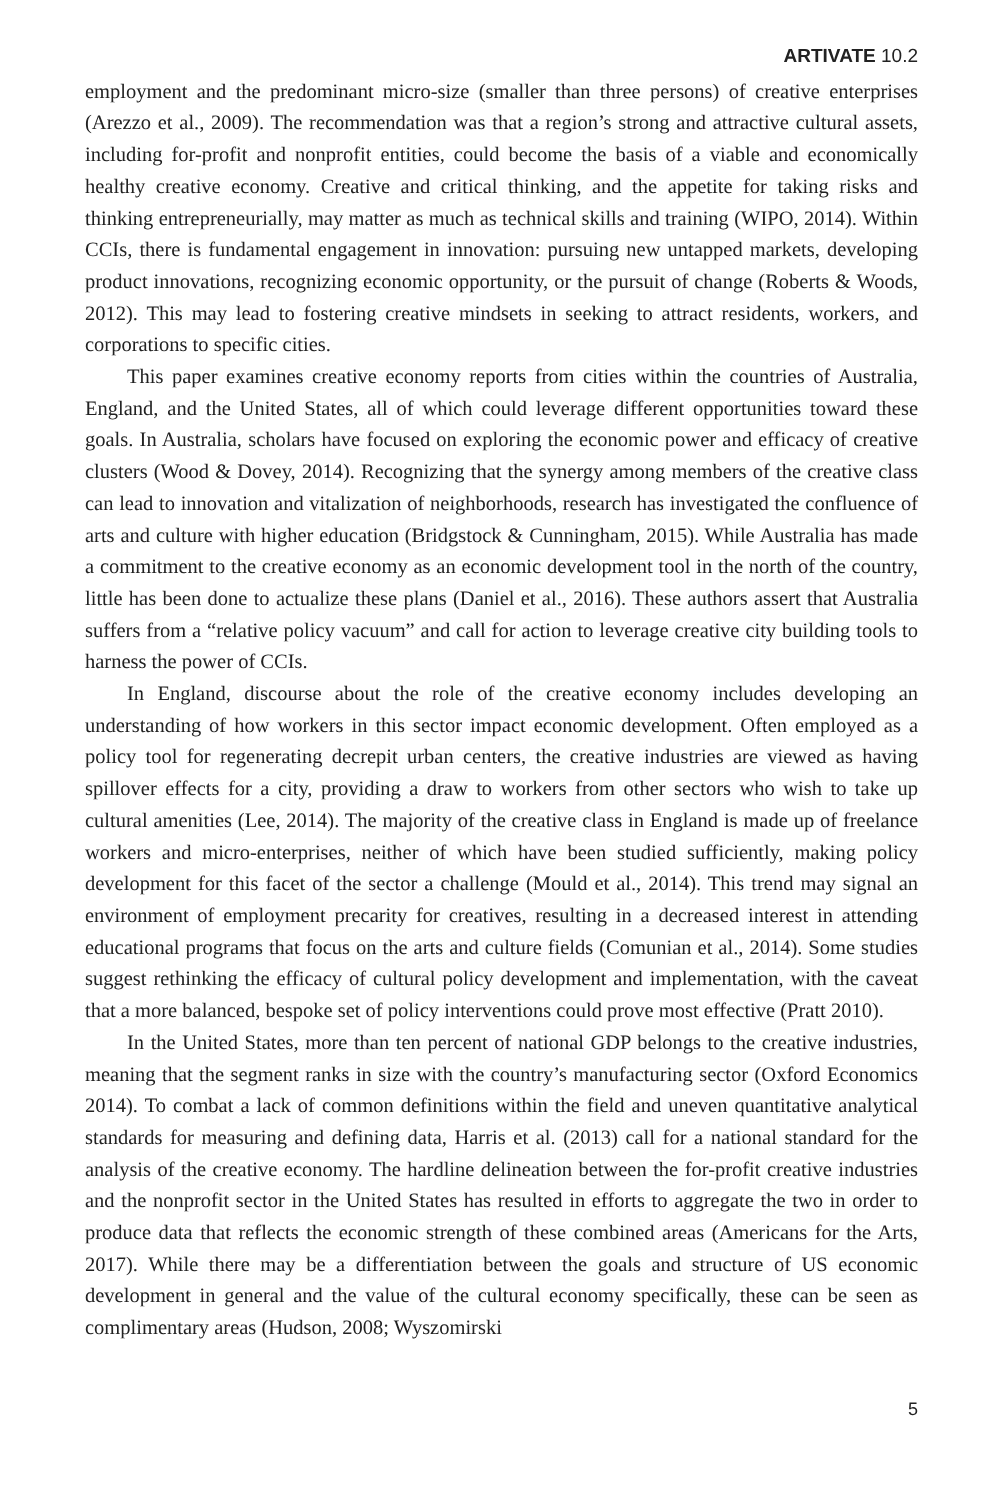ARTIVATE 10.2
employment and the predominant micro-size (smaller than three persons) of creative enterprises (Arezzo et al., 2009). The recommendation was that a region’s strong and attractive cultural assets, including for-profit and nonprofit entities, could become the basis of a viable and economically healthy creative economy. Creative and critical thinking, and the appetite for taking risks and thinking entrepreneurially, may matter as much as technical skills and training (WIPO, 2014). Within CCIs, there is fundamental engagement in innovation: pursuing new untapped markets, developing product innovations, recognizing economic opportunity, or the pursuit of change (Roberts & Woods, 2012). This may lead to fostering creative mindsets in seeking to attract residents, workers, and corporations to specific cities.
This paper examines creative economy reports from cities within the countries of Australia, England, and the United States, all of which could leverage different opportunities toward these goals. In Australia, scholars have focused on exploring the economic power and efficacy of creative clusters (Wood & Dovey, 2014). Recognizing that the synergy among members of the creative class can lead to innovation and vitalization of neighborhoods, research has investigated the confluence of arts and culture with higher education (Bridgstock & Cunningham, 2015). While Australia has made a commitment to the creative economy as an economic development tool in the north of the country, little has been done to actualize these plans (Daniel et al., 2016). These authors assert that Australia suffers from a “relative policy vacuum” and call for action to leverage creative city building tools to harness the power of CCIs.
In England, discourse about the role of the creative economy includes developing an understanding of how workers in this sector impact economic development. Often employed as a policy tool for regenerating decrepit urban centers, the creative industries are viewed as having spillover effects for a city, providing a draw to workers from other sectors who wish to take up cultural amenities (Lee, 2014). The majority of the creative class in England is made up of freelance workers and micro-enterprises, neither of which have been studied sufficiently, making policy development for this facet of the sector a challenge (Mould et al., 2014). This trend may signal an environment of employment precarity for creatives, resulting in a decreased interest in attending educational programs that focus on the arts and culture fields (Comunian et al., 2014). Some studies suggest rethinking the efficacy of cultural policy development and implementation, with the caveat that a more balanced, bespoke set of policy interventions could prove most effective (Pratt 2010).
In the United States, more than ten percent of national GDP belongs to the creative industries, meaning that the segment ranks in size with the country’s manufacturing sector (Oxford Economics 2014). To combat a lack of common definitions within the field and uneven quantitative analytical standards for measuring and defining data, Harris et al. (2013) call for a national standard for the analysis of the creative economy. The hardline delineation between the for-profit creative industries and the nonprofit sector in the United States has resulted in efforts to aggregate the two in order to produce data that reflects the economic strength of these combined areas (Americans for the Arts, 2017). While there may be a differentiation between the goals and structure of US economic development in general and the value of the cultural economy specifically, these can be seen as complimentary areas (Hudson, 2008; Wyszomirski
5